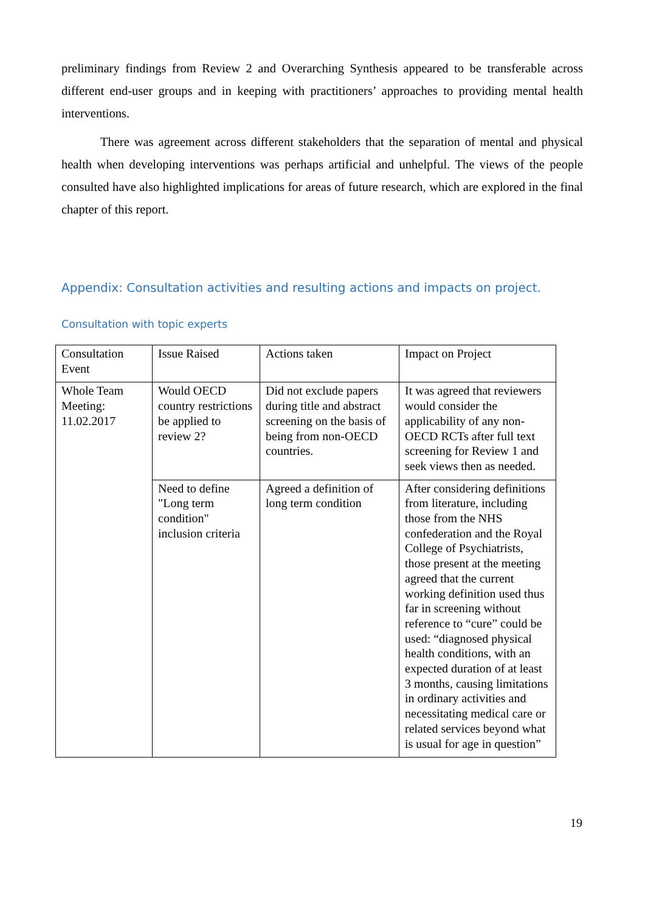preliminary findings from Review 2 and Overarching Synthesis appeared to be transferable across different end-user groups and in keeping with practitioners’ approaches to providing mental health interventions.
There was agreement across different stakeholders that the separation of mental and physical health when developing interventions was perhaps artificial and unhelpful. The views of the people consulted have also highlighted implications for areas of future research, which are explored in the final chapter of this report.
Appendix: Consultation activities and resulting actions and impacts on project.
Consultation with topic experts
| Consultation Event | Issue Raised | Actions taken | Impact on Project |
| Whole Team Meeting: 11.02.2017 | Would OECD country restrictions be applied to review 2? | Did not exclude papers during title and abstract screening on the basis of being from non-OECD countries. | It was agreed that reviewers would consider the applicability of any non-OECD RCTs after full text screening for Review 1 and seek views then as needed. |
| | Need to define "Long term condition" inclusion criteria | Agreed a definition of long term condition | After considering definitions from literature, including those from the NHS confederation and the Royal College of Psychiatrists, those present at the meeting agreed that the current working definition used thus far in screening without reference to “cure” could be used: “diagnosed physical health conditions, with an expected duration of at least 3 months, causing limitations in ordinary activities and necessitating medical care or related services beyond what is usual for age in question” |
19